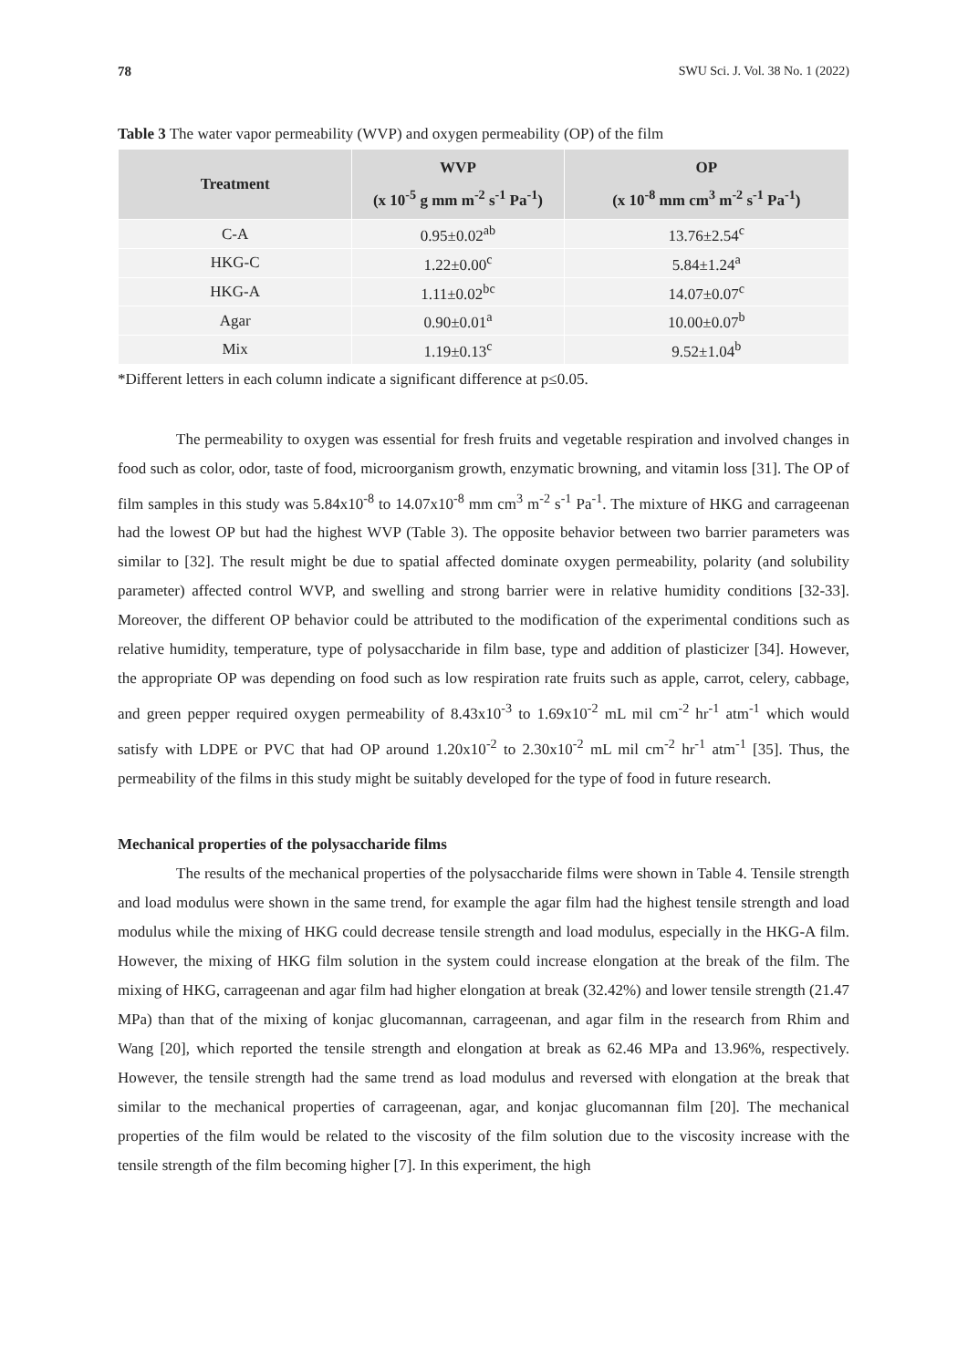78 SWU Sci. J. Vol. 38 No. 1 (2022)
Table 3 The water vapor permeability (WVP) and oxygen permeability (OP) of the film
| Treatment | WVP (x 10<sup>-5</sup> g mm m<sup>-2</sup> s<sup>-1</sup> Pa<sup>-1</sup>) | OP (x 10<sup>-8</sup> mm cm<sup>3</sup> m<sup>-2</sup> s<sup>-1</sup> Pa<sup>-1</sup>) |
| --- | --- | --- |
| C-A | 0.95±0.02<sup>ab</sup> | 13.76±2.54<sup>c</sup> |
| HKG-C | 1.22±0.00<sup>c</sup> | 5.84±1.24<sup>a</sup> |
| HKG-A | 1.11±0.02<sup>bc</sup> | 14.07±0.07<sup>c</sup> |
| Agar | 0.90±0.01<sup>a</sup> | 10.00±0.07<sup>b</sup> |
| Mix | 1.19±0.13<sup>c</sup> | 9.52±1.04<sup>b</sup> |
*Different letters in each column indicate a significant difference at p≤0.05.
The permeability to oxygen was essential for fresh fruits and vegetable respiration and involved changes in food such as color, odor, taste of food, microorganism growth, enzymatic browning, and vitamin loss [31]. The OP of film samples in this study was 5.84x10<sup>-8</sup> to 14.07x10<sup>-8</sup> mm cm<sup>3</sup> m<sup>-2</sup> s<sup>-1</sup> Pa<sup>-1</sup>. The mixture of HKG and carrageenan had the lowest OP but had the highest WVP (Table 3). The opposite behavior between two barrier parameters was similar to [32]. The result might be due to spatial affected dominate oxygen permeability, polarity (and solubility parameter) affected control WVP, and swelling and strong barrier were in relative humidity conditions [32-33]. Moreover, the different OP behavior could be attributed to the modification of the experimental conditions such as relative humidity, temperature, type of polysaccharide in film base, type and addition of plasticizer [34]. However, the appropriate OP was depending on food such as low respiration rate fruits such as apple, carrot, celery, cabbage, and green pepper required oxygen permeability of 8.43x10<sup>-3</sup> to 1.69x10<sup>-2</sup> mL mil cm<sup>-2</sup> hr<sup>-1</sup> atm<sup>-1</sup> which would satisfy with LDPE or PVC that had OP around 1.20x10<sup>-2</sup> to 2.30x10<sup>-2</sup> mL mil cm<sup>-2</sup> hr<sup>-1</sup> atm<sup>-1</sup> [35]. Thus, the permeability of the films in this study might be suitably developed for the type of food in future research.
Mechanical properties of the polysaccharide films
The results of the mechanical properties of the polysaccharide films were shown in Table 4. Tensile strength and load modulus were shown in the same trend, for example the agar film had the highest tensile strength and load modulus while the mixing of HKG could decrease tensile strength and load modulus, especially in the HKG-A film. However, the mixing of HKG film solution in the system could increase elongation at the break of the film. The mixing of HKG, carrageenan and agar film had higher elongation at break (32.42%) and lower tensile strength (21.47 MPa) than that of the mixing of konjac glucomannan, carrageenan, and agar film in the research from Rhim and Wang [20], which reported the tensile strength and elongation at break as 62.46 MPa and 13.96%, respectively. However, the tensile strength had the same trend as load modulus and reversed with elongation at the break that similar to the mechanical properties of carrageenan, agar, and konjac glucomannan film [20]. The mechanical properties of the film would be related to the viscosity of the film solution due to the viscosity increase with the tensile strength of the film becoming higher [7]. In this experiment, the high